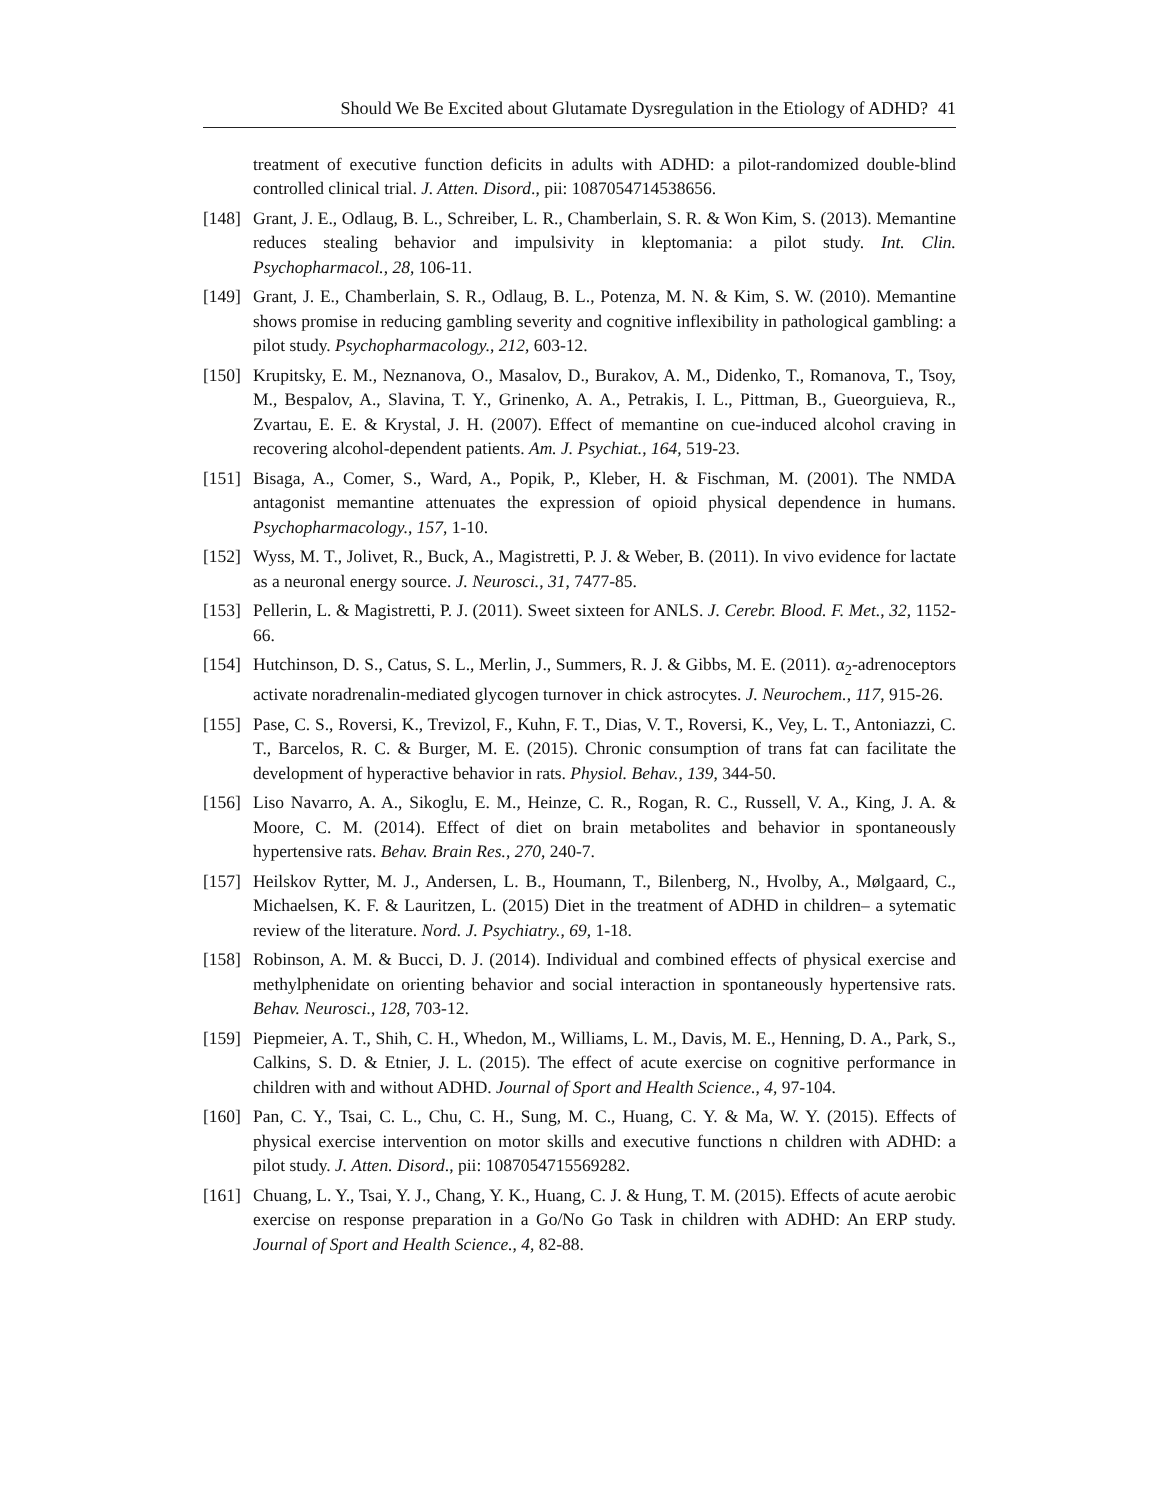Should We Be Excited about Glutamate Dysregulation in the Etiology of ADHD? 41
treatment of executive function deficits in adults with ADHD: a pilot-randomized double-blind controlled clinical trial. J. Atten. Disord., pii: 1087054714538656.
[148] Grant, J. E., Odlaug, B. L., Schreiber, L. R., Chamberlain, S. R. & Won Kim, S. (2013). Memantine reduces stealing behavior and impulsivity in kleptomania: a pilot study. Int. Clin. Psychopharmacol., 28, 106-11.
[149] Grant, J. E., Chamberlain, S. R., Odlaug, B. L., Potenza, M. N. & Kim, S. W. (2010). Memantine shows promise in reducing gambling severity and cognitive inflexibility in pathological gambling: a pilot study. Psychopharmacology., 212, 603-12.
[150] Krupitsky, E. M., Neznanova, O., Masalov, D., Burakov, A. M., Didenko, T., Romanova, T., Tsoy, M., Bespalov, A., Slavina, T. Y., Grinenko, A. A., Petrakis, I. L., Pittman, B., Gueorguieva, R., Zvartau, E. E. & Krystal, J. H. (2007). Effect of memantine on cue-induced alcohol craving in recovering alcohol-dependent patients. Am. J. Psychiat., 164, 519-23.
[151] Bisaga, A., Comer, S., Ward, A., Popik, P., Kleber, H. & Fischman, M. (2001). The NMDA antagonist memantine attenuates the expression of opioid physical dependence in humans. Psychopharmacology., 157, 1-10.
[152] Wyss, M. T., Jolivet, R., Buck, A., Magistretti, P. J. & Weber, B. (2011). In vivo evidence for lactate as a neuronal energy source. J. Neurosci., 31, 7477-85.
[153] Pellerin, L. & Magistretti, P. J. (2011). Sweet sixteen for ANLS. J. Cerebr. Blood. F. Met., 32, 1152-66.
[154] Hutchinson, D. S., Catus, S. L., Merlin, J., Summers, R. J. & Gibbs, M. E. (2011). α<sub>2</sub>-adrenoceptors activate noradrenalin-mediated glycogen turnover in chick astrocytes. J. Neurochem., 117, 915-26.
[155] Pase, C. S., Roversi, K., Trevizol, F., Kuhn, F. T., Dias, V. T., Roversi, K., Vey, L. T., Antoniazzi, C. T., Barcelos, R. C. & Burger, M. E. (2015). Chronic consumption of trans fat can facilitate the development of hyperactive behavior in rats. Physiol. Behav., 139, 344-50.
[156] Liso Navarro, A. A., Sikoglu, E. M., Heinze, C. R., Rogan, R. C., Russell, V. A., King, J. A. & Moore, C. M. (2014). Effect of diet on brain metabolites and behavior in spontaneously hypertensive rats. Behav. Brain Res., 270, 240-7.
[157] Heilskov Rytter, M. J., Andersen, L. B., Houmann, T., Bilenberg, N., Hvolby, A., Mølgaard, C., Michaelsen, K. F. & Lauritzen, L. (2015) Diet in the treatment of ADHD in children– a sytematic review of the literature. Nord. J. Psychiatry., 69, 1-18.
[158] Robinson, A. M. & Bucci, D. J. (2014). Individual and combined effects of physical exercise and methylphenidate on orienting behavior and social interaction in spontaneously hypertensive rats. Behav. Neurosci., 128, 703-12.
[159] Piepmeier, A. T., Shih, C. H., Whedon, M., Williams, L. M., Davis, M. E., Henning, D. A., Park, S., Calkins, S. D. & Etnier, J. L. (2015). The effect of acute exercise on cognitive performance in children with and without ADHD. Journal of Sport and Health Science., 4, 97-104.
[160] Pan, C. Y., Tsai, C. L., Chu, C. H., Sung, M. C., Huang, C. Y. & Ma, W. Y. (2015). Effects of physical exercise intervention on motor skills and executive functions n children with ADHD: a pilot study. J. Atten. Disord., pii: 1087054715569282.
[161] Chuang, L. Y., Tsai, Y. J., Chang, Y. K., Huang, C. J. & Hung, T. M. (2015). Effects of acute aerobic exercise on response preparation in a Go/No Go Task in children with ADHD: An ERP study. Journal of Sport and Health Science., 4, 82-88.